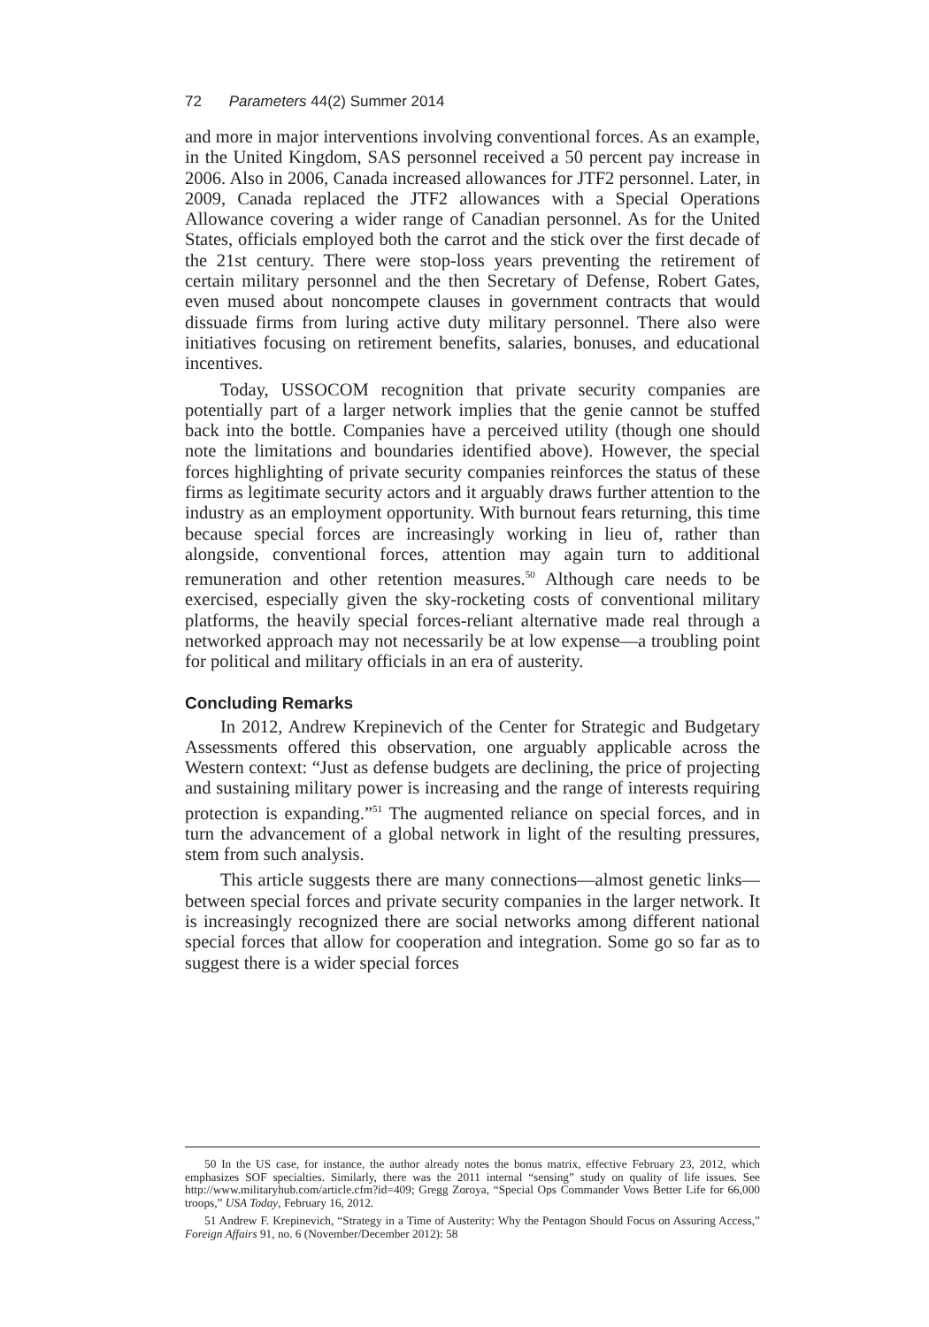72 Parameters 44(2) Summer 2014
and more in major interventions involving conventional forces. As an example, in the United Kingdom, SAS personnel received a 50 percent pay increase in 2006. Also in 2006, Canada increased allowances for JTF2 personnel. Later, in 2009, Canada replaced the JTF2 allowances with a Special Operations Allowance covering a wider range of Canadian personnel. As for the United States, officials employed both the carrot and the stick over the first decade of the 21st century. There were stop-loss years preventing the retirement of certain military personnel and the then Secretary of Defense, Robert Gates, even mused about noncompete clauses in government contracts that would dissuade firms from luring active duty military personnel. There also were initiatives focusing on retirement benefits, salaries, bonuses, and educational incentives.
Today, USSOCOM recognition that private security companies are potentially part of a larger network implies that the genie cannot be stuffed back into the bottle. Companies have a perceived utility (though one should note the limitations and boundaries identified above). However, the special forces highlighting of private security companies reinforces the status of these firms as legitimate security actors and it arguably draws further attention to the industry as an employment opportunity. With burnout fears returning, this time because special forces are increasingly working in lieu of, rather than alongside, conventional forces, attention may again turn to additional remuneration and other retention measures.<sup>50</sup> Although care needs to be exercised, especially given the sky-rocketing costs of conventional military platforms, the heavily special forces-reliant alternative made real through a networked approach may not necessarily be at low expense—a troubling point for political and military officials in an era of austerity.
Concluding Remarks
In 2012, Andrew Krepinevich of the Center for Strategic and Budgetary Assessments offered this observation, one arguably applicable across the Western context: “Just as defense budgets are declining, the price of projecting and sustaining military power is increasing and the range of interests requiring protection is expanding.”<sup>51</sup> The augmented reliance on special forces, and in turn the advancement of a global network in light of the resulting pressures, stem from such analysis.
This article suggests there are many connections—almost genetic links—between special forces and private security companies in the larger network. It is increasingly recognized there are social networks among different national special forces that allow for cooperation and integration. Some go so far as to suggest there is a wider special forces
50 In the US case, for instance, the author already notes the bonus matrix, effective February 23, 2012, which emphasizes SOF specialties. Similarly, there was the 2011 internal “sensing” study on quality of life issues. See http://www.militaryhub.com/article.cfm?id=409; Gregg Zoroya, “Special Ops Commander Vows Better Life for 66,000 troops,” USA Today, February 16, 2012.
51 Andrew F. Krepinevich, “Strategy in a Time of Austerity: Why the Pentagon Should Focus on Assuring Access,” Foreign Affairs 91, no. 6 (November/December 2012): 58